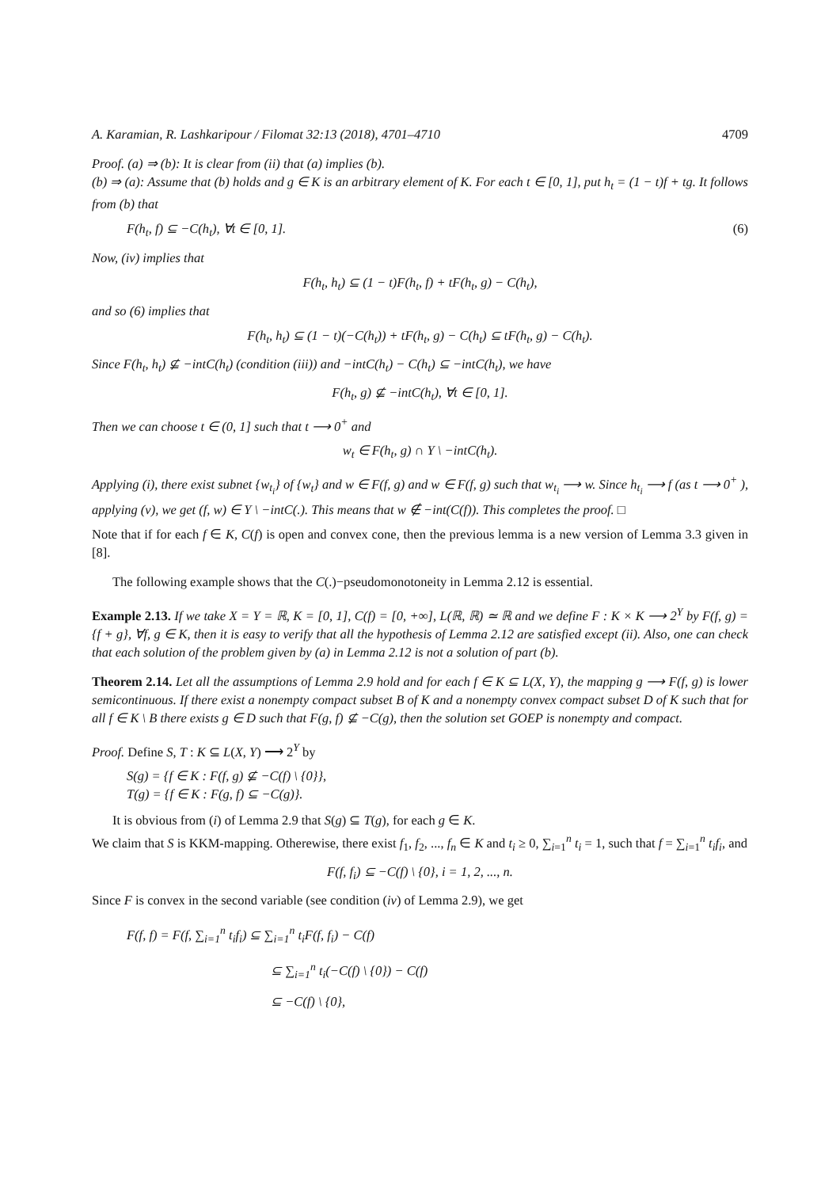A. Karamian, R. Lashkaripour / Filomat 32:13 (2018), 4701–4710 4709
Proof. (a) ⇒ (b): It is clear from (ii) that (a) implies (b).
(b) ⇒ (a): Assume that (b) holds and g ∈ K is an arbitrary element of K. For each t ∈ [0, 1], put h<sub>t</sub> = (1 − t)f + tg. It follows from (b) that
F(h<sub>t</sub>, f) ⊆ −C(h<sub>t</sub>), ∀t ∈ [0, 1]. (6)
Now, (iv) implies that
F(h<sub>t</sub>, h<sub>t</sub>) ⊆ (1 − t)F(h<sub>t</sub>, f) + tF(h<sub>t</sub>, g) − C(h<sub>t</sub>),
and so (6) implies that
F(h<sub>t</sub>, h<sub>t</sub>) ⊆ (1 − t)(−C(h<sub>t</sub>)) + tF(h<sub>t</sub>, g) − C(h<sub>t</sub>) ⊆ tF(h<sub>t</sub>, g) − C(h<sub>t</sub>).
Since F(h<sub>t</sub>, h<sub>t</sub>) ⊈ −intC(h<sub>t</sub>) (condition (iii)) and −intC(h<sub>t</sub>) − C(h<sub>t</sub>) ⊆ −intC(h<sub>t</sub>), we have
F(h<sub>t</sub>, g) ⊈ −intC(h<sub>t</sub>), ∀t ∈ [0, 1].
Then we can choose t ∈ (0, 1] such that t ⟶ 0<sup>+</sup> and
w<sub>t</sub> ∈ F(h<sub>t</sub>, g) ∩ Y \ −intC(h<sub>t</sub>).
Applying (i), there exist subnet {w<sub>t<sub>i</sub></sub>} of {w<sub>t</sub>} and w ∈ F(f, g) and w ∈ F(f, g) such that w<sub>t<sub>i</sub></sub> ⟶ w. Since h<sub>t<sub>i</sub></sub> ⟶ f (as t ⟶ 0<sup>+</sup> ), applying (v), we get (f, w) ∈ Y \ −intC(.). This means that w ∉ −int(C(f)). This completes the proof. □
Note that if for each f ∈ K, C(f) is open and convex cone, then the previous lemma is a new version of Lemma 3.3 given in [8].
The following example shows that the C(.)−pseudomonotoneity in Lemma 2.12 is essential.
Example 2.13. If we take X = Y = ℝ, K = [0, 1], C(f) = [0, +∞], L(ℝ, ℝ) ≃ ℝ and we define F : K × K ⟶ 2<sup>Y</sup> by F(f, g) = {f + g}, ∀f, g ∈ K, then it is easy to verify that all the hypothesis of Lemma 2.12 are satisfied except (ii). Also, one can check that each solution of the problem given by (a) in Lemma 2.12 is not a solution of part (b).
Theorem 2.14. Let all the assumptions of Lemma 2.9 hold and for each f ∈ K ⊆ L(X, Y), the mapping g ⟶ F(f, g) is lower semicontinuous. If there exist a nonempty compact subset B of K and a nonempty convex compact subset D of K such that for all f ∈ K \ B there exists g ∈ D such that F(g, f) ⊈ −C(g), then the solution set GOEP is nonempty and compact.
Proof. Define S, T : K ⊆ L(X, Y) ⟶ 2<sup>Y</sup> by
S(g) = {f ∈ K : F(f, g) ⊈ −C(f) \ {0}},
T(g) = {f ∈ K : F(g, f) ⊆ −C(g)}.
It is obvious from (i) of Lemma 2.9 that S(g) ⊆ T(g), for each g ∈ K.
We claim that S is KKM-mapping. Otherewise, there exist f<sub>1</sub>, f<sub>2</sub>, ..., f<sub>n</sub> ∈ K and t<sub>i</sub> ≥ 0, ∑<sub>i=1</sub><sup>n</sup> t<sub>i</sub> = 1, such that f = ∑<sub>i=1</sub><sup>n</sup> t<sub>i</sub>f<sub>i</sub>, and
F(f, f<sub>i</sub>) ⊆ −C(f) \ {0}, i = 1, 2, ..., n.
Since F is convex in the second variable (see condition (iv) of Lemma 2.9), we get
F(f, f) = F(f, ∑<sub>i=1</sub><sup>n</sup> t<sub>i</sub>f<sub>i</sub>) ⊆ ∑<sub>i=1</sub><sup>n</sup> t<sub>i</sub>F(f, f<sub>i</sub>) − C(f)
⊆ ∑<sub>i=1</sub><sup>n</sup> t<sub>i</sub>(−C(f) \ {0}) − C(f)
⊆ −C(f) \ {0},